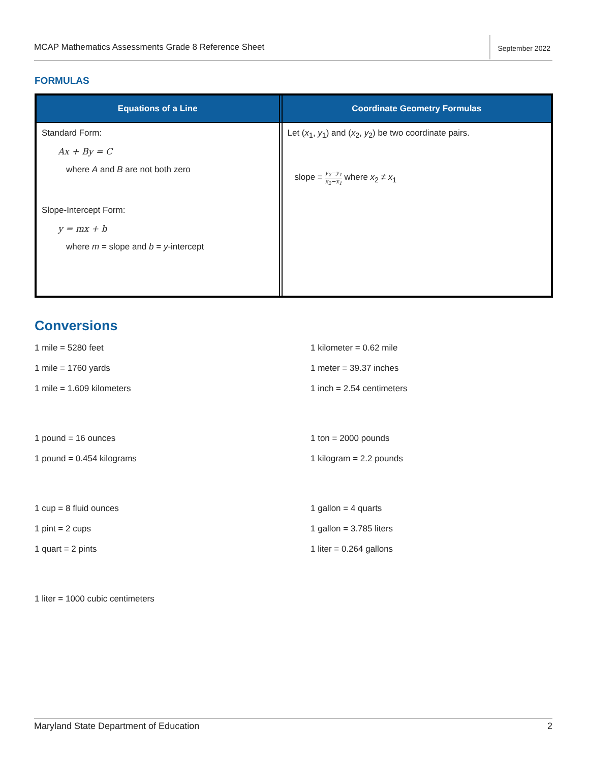MCAP Mathematics Assessments Grade 8 Reference Sheet
September 2022
FORMULAS
| Equations of a Line | Coordinate Geometry Formulas |
| --- | --- |
| Standard Form: Ax + By = C where A and B are not both zero Slope-Intercept Form: y = mx + b where m = slope and b = y -intercept | Let ( x<sub>1</sub>, y<sub>1</sub>) and ( x<sub>2</sub>, y<sub>2</sub>) be two coordinate pairs. slope = y<sub>2</sub>−y<sub>1</sub> x<sub>2</sub>−x<sub>1</sub> where x<sub>2</sub> ≠ x<sub>1</sub> |
Conversions
1 mile = 5280 feet
1 kilometer = 0.62 mile
1 mile = 1760 yards
1 meter = 39.37 inches
1 mile = 1.609 kilometers
1 inch = 2.54 centimeters
1 pound = 16 ounces
1 ton = 2000 pounds
1 pound = 0.454 kilograms
1 kilogram = 2.2 pounds
1 cup = 8 fluid ounces
1 gallon = 4 quarts
1 pint = 2 cups
1 gallon = 3.785 liters
1 quart = 2 pints
1 liter = 0.264 gallons
1 liter = 1000 cubic centimeters
Maryland State Department of Education 2